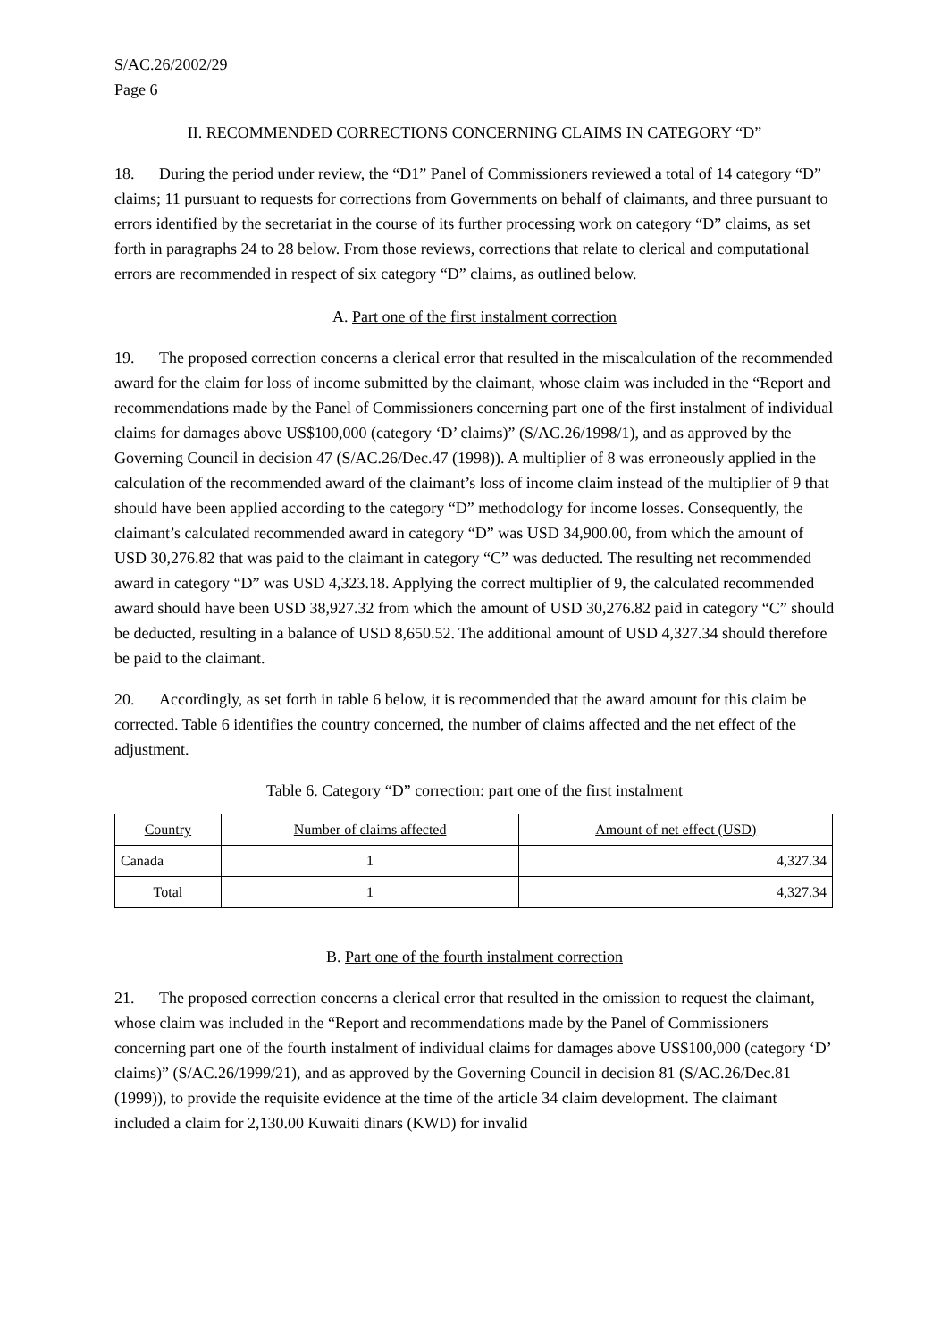S/AC.26/2002/29
Page 6
II. RECOMMENDED CORRECTIONS CONCERNING CLAIMS IN CATEGORY “D”
18. During the period under review, the “D1” Panel of Commissioners reviewed a total of 14 category “D” claims; 11 pursuant to requests for corrections from Governments on behalf of claimants, and three pursuant to errors identified by the secretariat in the course of its further processing work on category “D” claims, as set forth in paragraphs 24 to 28 below. From those reviews, corrections that relate to clerical and computational errors are recommended in respect of six category “D” claims, as outlined below.
A. Part one of the first instalment correction
19. The proposed correction concerns a clerical error that resulted in the miscalculation of the recommended award for the claim for loss of income submitted by the claimant, whose claim was included in the “Report and recommendations made by the Panel of Commissioners concerning part one of the first instalment of individual claims for damages above US$100,000 (category ‘D’ claims)” (S/AC.26/1998/1), and as approved by the Governing Council in decision 47 (S/AC.26/Dec.47 (1998)). A multiplier of 8 was erroneously applied in the calculation of the recommended award of the claimant’s loss of income claim instead of the multiplier of 9 that should have been applied according to the category “D” methodology for income losses. Consequently, the claimant’s calculated recommended award in category “D” was USD 34,900.00, from which the amount of USD 30,276.82 that was paid to the claimant in category “C” was deducted. The resulting net recommended award in category “D” was USD 4,323.18. Applying the correct multiplier of 9, the calculated recommended award should have been USD 38,927.32 from which the amount of USD 30,276.82 paid in category “C” should be deducted, resulting in a balance of USD 8,650.52. The additional amount of USD 4,327.34 should therefore be paid to the claimant.
20. Accordingly, as set forth in table 6 below, it is recommended that the award amount for this claim be corrected. Table 6 identifies the country concerned, the number of claims affected and the net effect of the adjustment.
Table 6. Category “D” correction: part one of the first instalment
| Country | Number of claims affected | Amount of net effect (USD) |
| --- | --- | --- |
| Canada | 1 | 4,327.34 |
| Total | 1 | 4,327.34 |
B. Part one of the fourth instalment correction
21. The proposed correction concerns a clerical error that resulted in the omission to request the claimant, whose claim was included in the “Report and recommendations made by the Panel of Commissioners concerning part one of the fourth instalment of individual claims for damages above US$100,000 (category ‘D’ claims)” (S/AC.26/1999/21), and as approved by the Governing Council in decision 81 (S/AC.26/Dec.81 (1999)), to provide the requisite evidence at the time of the article 34 claim development. The claimant included a claim for 2,130.00 Kuwaiti dinars (KWD) for invalid